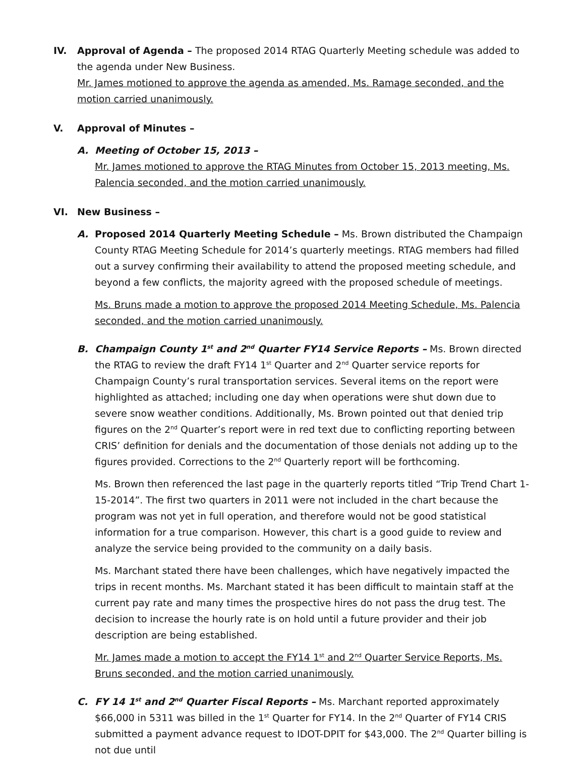IV. Approval of Agenda – The proposed 2014 RTAG Quarterly Meeting schedule was added to the agenda under New Business.
Mr. James motioned to approve the agenda as amended, Ms. Ramage seconded, and the motion carried unanimously.
V. Approval of Minutes –
A. Meeting of October 15, 2013 –
Mr. James motioned to approve the RTAG Minutes from October 15, 2013 meeting, Ms. Palencia seconded, and the motion carried unanimously.
VI. New Business –
A. Proposed 2014 Quarterly Meeting Schedule – Ms. Brown distributed the Champaign County RTAG Meeting Schedule for 2014’s quarterly meetings. RTAG members had filled out a survey confirming their availability to attend the proposed meeting schedule, and beyond a few conflicts, the majority agreed with the proposed schedule of meetings.
Ms. Bruns made a motion to approve the proposed 2014 Meeting Schedule, Ms. Palencia seconded, and the motion carried unanimously.
B. Champaign County 1<sup>st</sup> and 2<sup>nd</sup> Quarter FY14 Service Reports – Ms. Brown directed the RTAG to review the draft FY14 1<sup>st</sup> Quarter and 2<sup>nd</sup> Quarter service reports for Champaign County’s rural transportation services. Several items on the report were highlighted as attached; including one day when operations were shut down due to severe snow weather conditions. Additionally, Ms. Brown pointed out that denied trip figures on the 2<sup>nd</sup> Quarter’s report were in red text due to conflicting reporting between CRIS’ definition for denials and the documentation of those denials not adding up to the figures provided. Corrections to the 2<sup>nd</sup> Quarterly report will be forthcoming.
Ms. Brown then referenced the last page in the quarterly reports titled “Trip Trend Chart 1-15-2014”. The first two quarters in 2011 were not included in the chart because the program was not yet in full operation, and therefore would not be good statistical information for a true comparison. However, this chart is a good guide to review and analyze the service being provided to the community on a daily basis.
Ms. Marchant stated there have been challenges, which have negatively impacted the trips in recent months. Ms. Marchant stated it has been difficult to maintain staff at the current pay rate and many times the prospective hires do not pass the drug test. The decision to increase the hourly rate is on hold until a future provider and their job description are being established.
Mr. James made a motion to accept the FY14 1<sup>st</sup> and 2<sup>nd</sup> Quarter Service Reports, Ms. Bruns seconded, and the motion carried unanimously.
C. FY 14 1<sup>st</sup> and 2<sup>nd</sup> Quarter Fiscal Reports – Ms. Marchant reported approximately $66,000 in 5311 was billed in the 1<sup>st</sup> Quarter for FY14. In the 2<sup>nd</sup> Quarter of FY14 CRIS submitted a payment advance request to IDOT-DPIT for $43,000. The 2<sup>nd</sup> Quarter billing is not due until